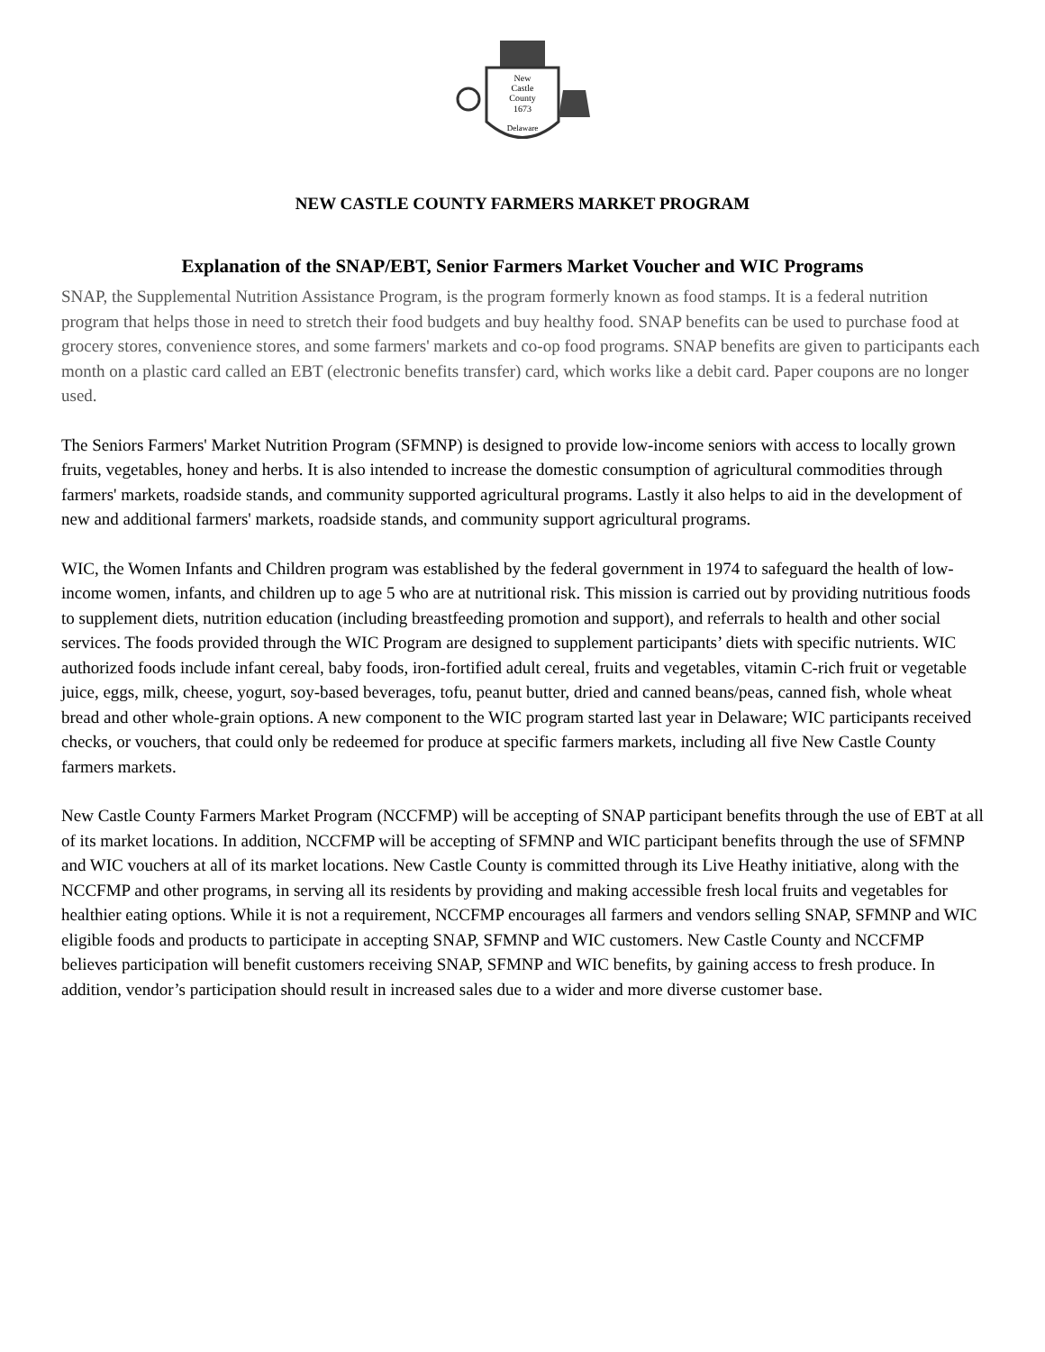New
Castle
County
1673
Delaware
NEW CASTLE COUNTY FARMERS MARKET PROGRAM
Explanation of the SNAP/EBT, Senior Farmers Market Voucher and WIC Programs
SNAP, the Supplemental Nutrition Assistance Program, is the program formerly known as food stamps. It is a federal nutrition program that helps those in need to stretch their food budgets and buy healthy food. SNAP benefits can be used to purchase food at grocery stores, convenience stores, and some farmers' markets and co-op food programs. SNAP benefits are given to participants each month on a plastic card called an EBT (electronic benefits transfer) card, which works like a debit card. Paper coupons are no longer used.
The Seniors Farmers' Market Nutrition Program (SFMNP) is designed to provide low-income seniors with access to locally grown fruits, vegetables, honey and herbs. It is also intended to increase the domestic consumption of agricultural commodities through farmers' markets, roadside stands, and community supported agricultural programs. Lastly it also helps to aid in the development of new and additional farmers' markets, roadside stands, and community support agricultural programs.
WIC, the Women Infants and Children program was established by the federal government in 1974 to safeguard the health of low-income women, infants, and children up to age 5 who are at nutritional risk. This mission is carried out by providing nutritious foods to supplement diets, nutrition education (including breastfeeding promotion and support), and referrals to health and other social services. The foods provided through the WIC Program are designed to supplement participants’ diets with specific nutrients. WIC authorized foods include infant cereal, baby foods, iron-fortified adult cereal, fruits and vegetables, vitamin C-rich fruit or vegetable juice, eggs, milk, cheese, yogurt, soy-based beverages, tofu, peanut butter, dried and canned beans/peas, canned fish, whole wheat bread and other whole-grain options. A new component to the WIC program started last year in Delaware; WIC participants received checks, or vouchers, that could only be redeemed for produce at specific farmers markets, including all five New Castle County farmers markets.
New Castle County Farmers Market Program (NCCFMP) will be accepting of SNAP participant benefits through the use of EBT at all of its market locations. In addition, NCCFMP will be accepting of SFMNP and WIC participant benefits through the use of SFMNP and WIC vouchers at all of its market locations. New Castle County is committed through its Live Heathy initiative, along with the NCCFMP and other programs, in serving all its residents by providing and making accessible fresh local fruits and vegetables for healthier eating options. While it is not a requirement, NCCFMP encourages all farmers and vendors selling SNAP, SFMNP and WIC eligible foods and products to participate in accepting SNAP, SFMNP and WIC customers. New Castle County and NCCFMP believes participation will benefit customers receiving SNAP, SFMNP and WIC benefits, by gaining access to fresh produce. In addition, vendor’s participation should result in increased sales due to a wider and more diverse customer base.